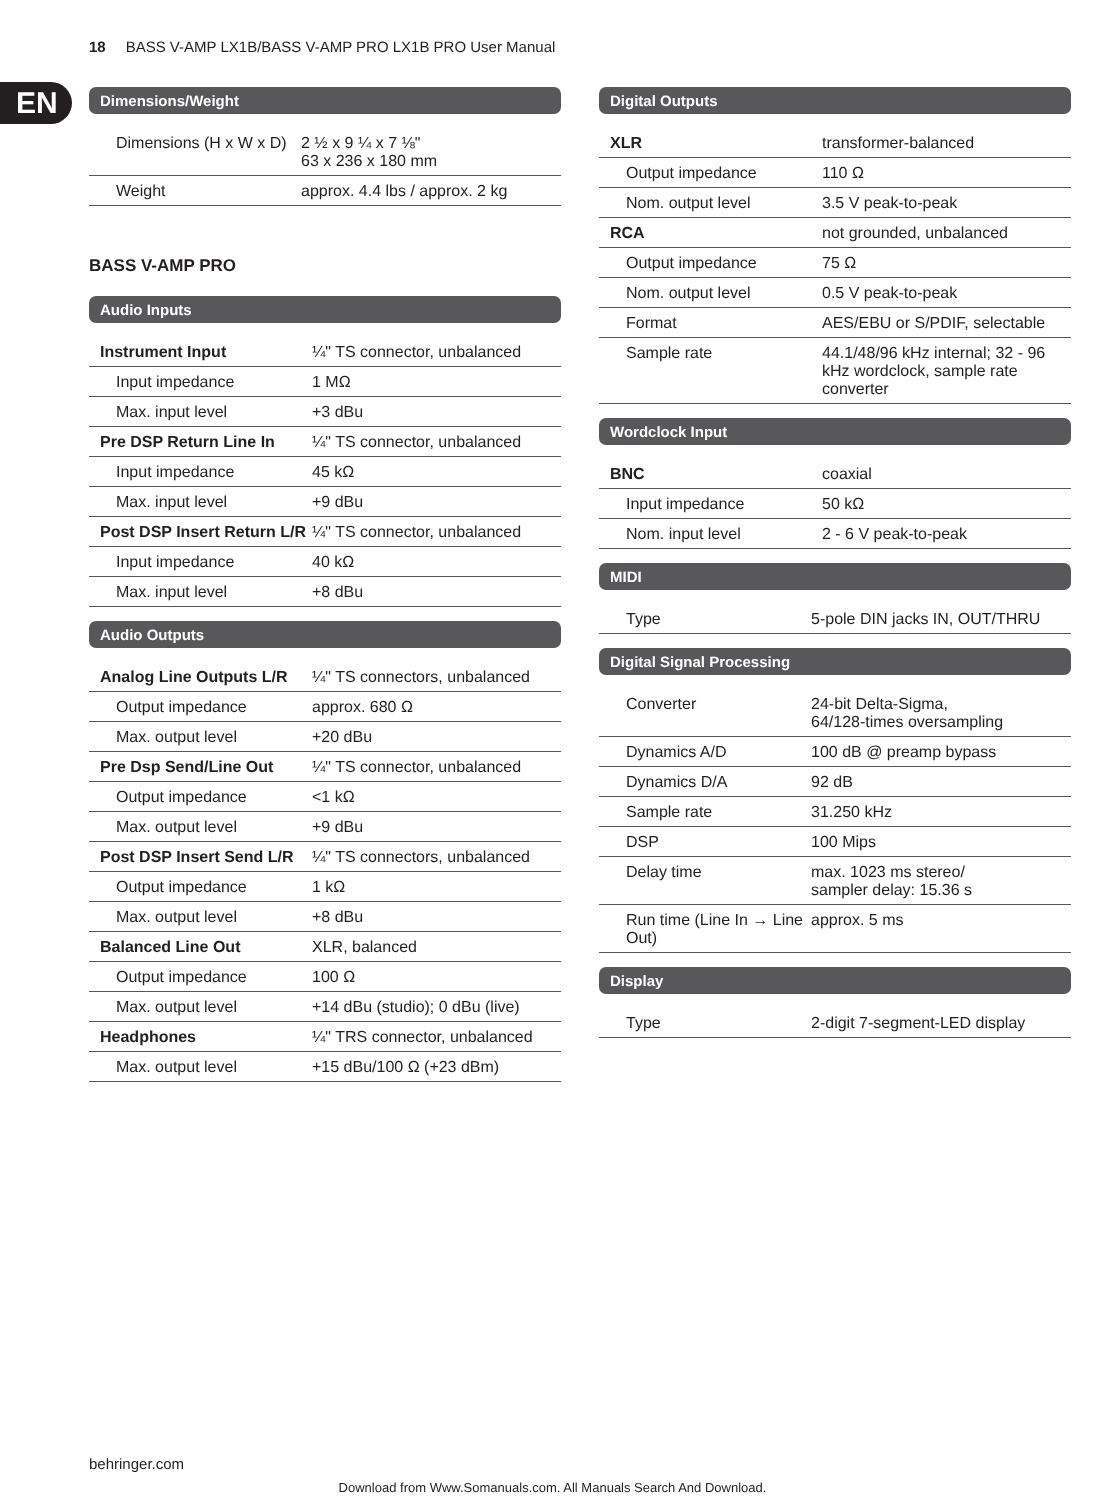18 BASS V-AMP LX1B/BASS V-AMP PRO LX1B PRO User Manual
EN
Dimensions/Weight
| Dimensions (H x W x D) | 2 ½ x 9 ¼ x 7 ⅛" 63 x 236 x 180 mm |
| Weight | approx. 4.4 lbs / approx. 2 kg |
BASS V-AMP PRO
Audio Inputs
| Instrument Input | ¼" TS connector, unbalanced |
| Input impedance | 1 MΩ |
| Max. input level | +3 dBu |
| Pre DSP Return Line In | ¼" TS connector, unbalanced |
| Input impedance | 45 kΩ |
| Max. input level | +9 dBu |
| Post DSP Insert Return L/R | ¼" TS connector, unbalanced |
| Input impedance | 40 kΩ |
| Max. input level | +8 dBu |
Audio Outputs
| Analog Line Outputs L/R | ¼" TS connectors, unbalanced |
| Output impedance | approx. 680 Ω |
| Max. output level | +20 dBu |
| Pre Dsp Send/Line Out | ¼" TS connector, unbalanced |
| Output impedance | <1 kΩ |
| Max. output level | +9 dBu |
| Post DSP Insert Send L/R | ¼" TS connectors, unbalanced |
| Output impedance | 1 kΩ |
| Max. output level | +8 dBu |
| Balanced Line Out | XLR, balanced |
| Output impedance | 100 Ω |
| Max. output level | +14 dBu (studio); 0 dBu (live) |
| Headphones | ¼" TRS connector, unbalanced |
| Max. output level | +15 dBu/100 Ω (+23 dBm) |
Digital Outputs
| XLR | transformer-balanced |
| Output impedance | 110 Ω |
| Nom. output level | 3.5 V peak-to-peak |
| RCA | not grounded, unbalanced |
| Output impedance | 75 Ω |
| Nom. output level | 0.5 V peak-to-peak |
| Format | AES/EBU or S/PDIF, selectable |
| Sample rate | 44.1/48/96 kHz internal; 32 - 96 kHz wordclock, sample rate converter |
Wordclock Input
| BNC | coaxial |
| Input impedance | 50 kΩ |
| Nom. input level | 2 - 6 V peak-to-peak |
MIDI
| Type | 5-pole DIN jacks IN, OUT/THRU |
Digital Signal Processing
| Converter | 24-bit Delta-Sigma, 64/128-times oversampling |
| Dynamics A/D | 100 dB @ preamp bypass |
| Dynamics D/A | 92 dB |
| Sample rate | 31.250 kHz |
| DSP | 100 Mips |
| Delay time | max. 1023 ms stereo/ sampler delay: 15.36 s |
| Run time (Line In → Line Out) | approx. 5 ms |
Display
| Type | 2-digit 7-segment-LED display |
behringer.com
Download from Www.Somanuals.com. All Manuals Search And Download.